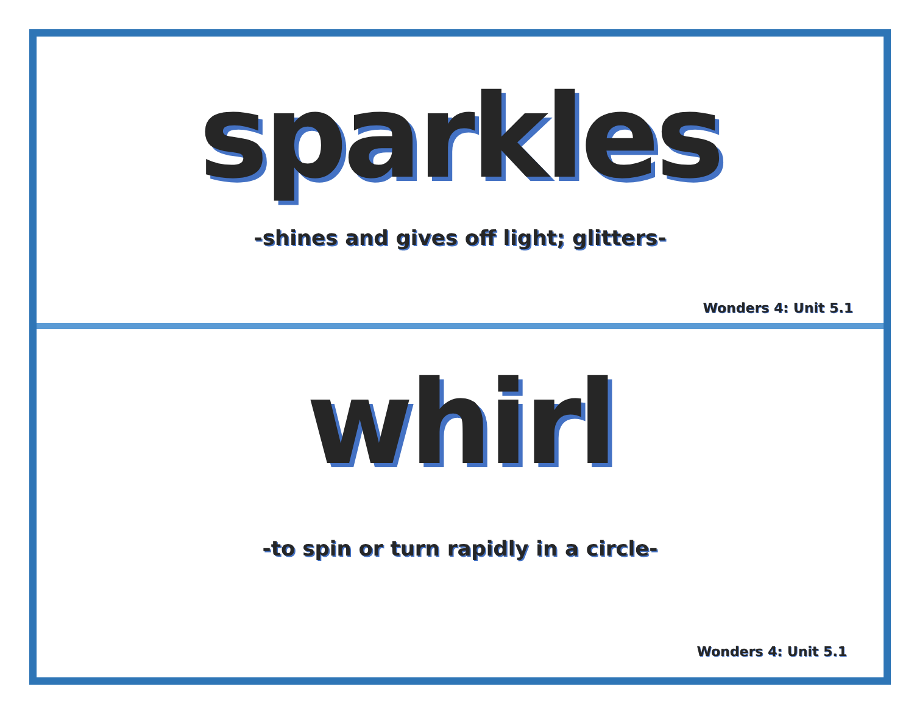sparkles
-shines and gives off light; glitters-
Wonders 4: Unit 5.1
whirl
-to spin or turn rapidly in a circle-
Wonders 4: Unit 5.1